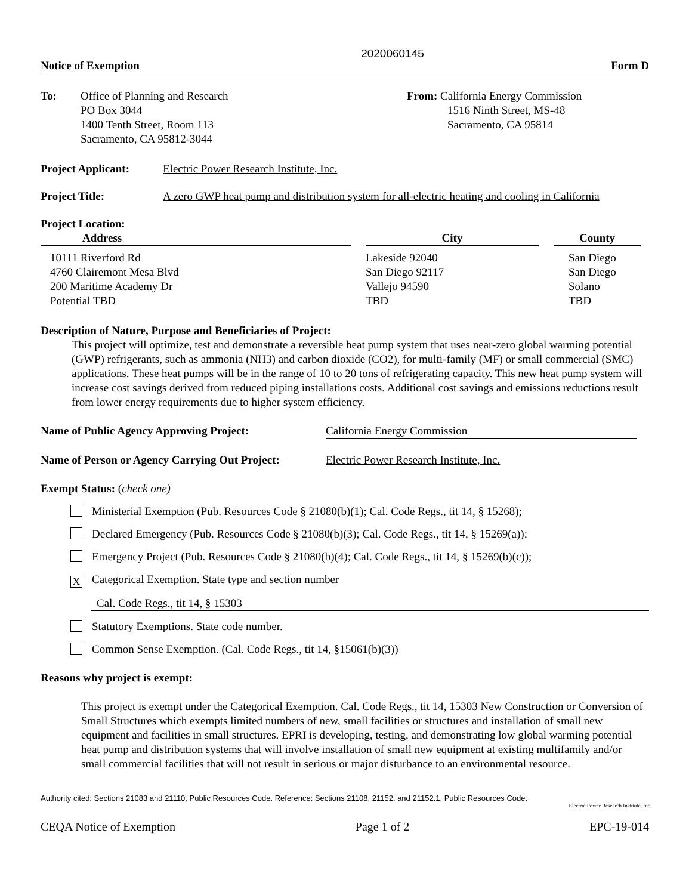2020060145
Notice of Exemption Form D
To: Office of Planning and Research
PO Box 3044
1400 Tenth Street, Room 113
Sacramento, CA 95812-3044
From: California Energy Commission
1516 Ninth Street, MS-48
Sacramento, CA 95814
Project Applicant: Electric Power Research Institute, Inc.
Project Title: A zero GWP heat pump and distribution system for all-electric heating and cooling in California
Project Location:
| Address | | City | | County |
| --- | --- | --- | --- | --- |
| 10111 Riverford Rd | | Lakeside 92040 | | San Diego |
| 4760 Clairemont Mesa Blvd | | San Diego 92117 | | San Diego |
| 200 Maritime Academy Dr | | Vallejo 94590 | | Solano |
| Potential TBD | | TBD | | TBD |
Description of Nature, Purpose and Beneficiaries of Project:
This project will optimize, test and demonstrate a reversible heat pump system that uses near-zero global warming potential (GWP) refrigerants, such as ammonia (NH3) and carbon dioxide (CO2), for multi-family (MF) or small commercial (SMC) applications. These heat pumps will be in the range of 10 to 20 tons of refrigerating capacity. This new heat pump system will increase cost savings derived from reduced piping installations costs. Additional cost savings and emissions reductions result from lower energy requirements due to higher system efficiency.
Name of Public Agency Approving Project: California Energy Commission
Name of Person or Agency Carrying Out Project: Electric Power Research Institute, Inc.
Exempt Status: (check one)
Ministerial Exemption (Pub. Resources Code § 21080(b)(1); Cal. Code Regs., tit 14, § 15268);
Declared Emergency (Pub. Resources Code § 21080(b)(3); Cal. Code Regs., tit 14, § 15269(a));
Emergency Project (Pub. Resources Code § 21080(b)(4); Cal. Code Regs., tit 14, § 15269(b)(c));
X Categorical Exemption. State type and section number
Cal. Code Regs., tit 14, § 15303
Statutory Exemptions. State code number.
Common Sense Exemption. (Cal. Code Regs., tit 14, §15061(b)(3))
Reasons why project is exempt:
This project is exempt under the Categorical Exemption. Cal. Code Regs., tit 14, 15303 New Construction or Conversion of Small Structures which exempts limited numbers of new, small facilities or structures and installation of small new equipment and facilities in small structures. EPRI is developing, testing, and demonstrating low global warming potential heat pump and distribution systems that will involve installation of small new equipment at existing multifamily and/or small commercial facilities that will not result in serious or major disturbance to an environmental resource.
Authority cited: Sections 21083 and 21110, Public Resources Code. Reference: Sections 21108, 21152, and 21152.1, Public Resources Code.
Electric Power Research Institute, Inc.
CEQA Notice of Exemption Page 1 of 2 EPC-19-014